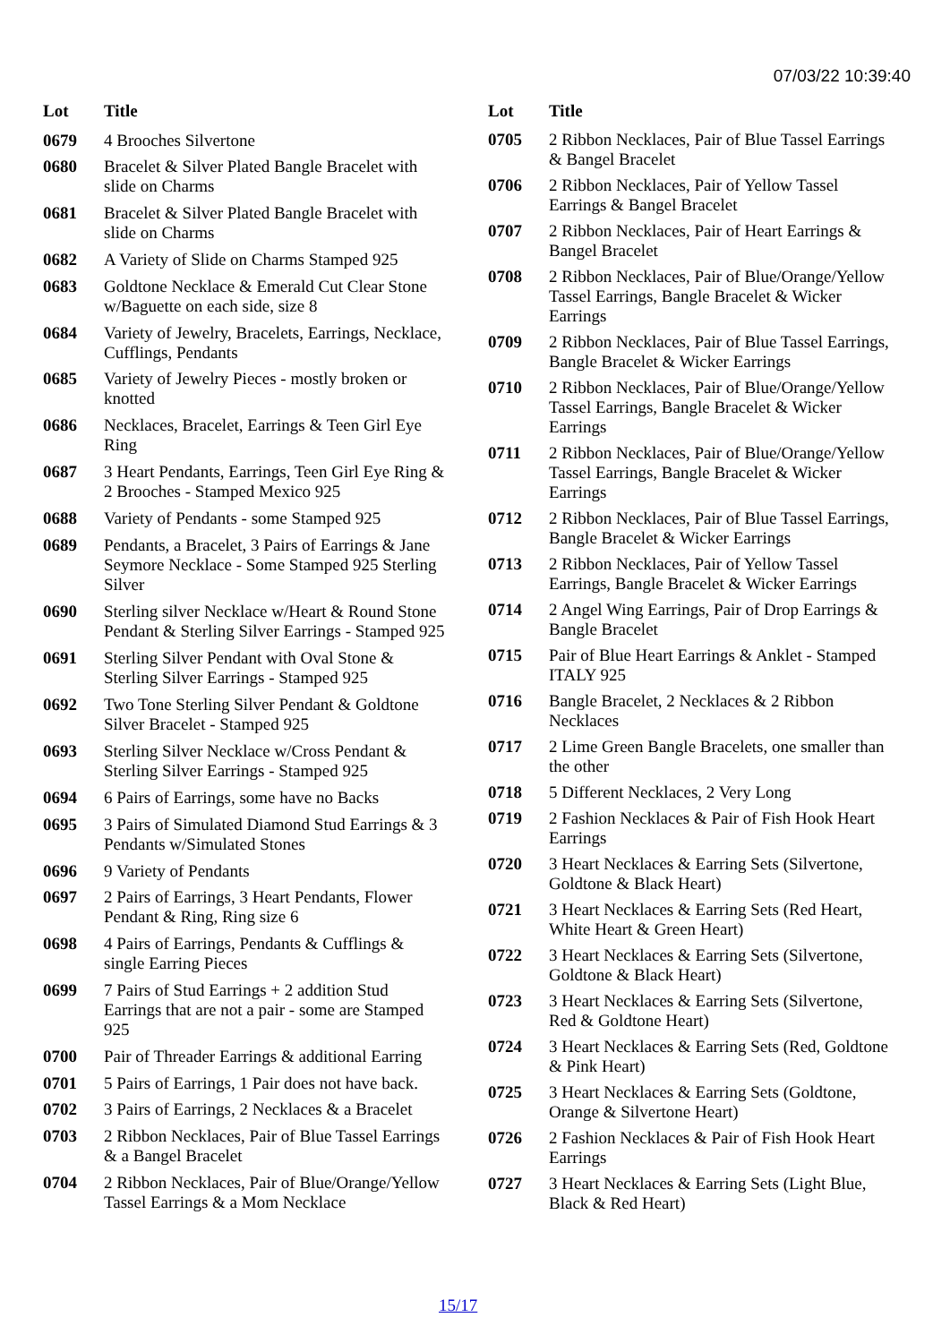07/03/22 10:39:40
| Lot | Title |
| --- | --- |
| 0679 | 4 Brooches Silvertone |
| 0680 | Bracelet & Silver Plated Bangle Bracelet with slide on Charms |
| 0681 | Bracelet & Silver Plated Bangle Bracelet with slide on Charms |
| 0682 | A Variety of Slide on Charms Stamped 925 |
| 0683 | Goldtone Necklace & Emerald Cut Clear Stone w/Baguette on each side, size 8 |
| 0684 | Variety of Jewelry, Bracelets, Earrings, Necklace, Cufflings, Pendants |
| 0685 | Variety of Jewelry Pieces - mostly broken or knotted |
| 0686 | Necklaces, Bracelet, Earrings & Teen Girl Eye Ring |
| 0687 | 3 Heart Pendants, Earrings, Teen Girl Eye Ring & 2 Brooches - Stamped Mexico 925 |
| 0688 | Variety of Pendants - some Stamped 925 |
| 0689 | Pendants, a Bracelet, 3 Pairs of Earrings & Jane Seymore Necklace - Some Stamped 925 Sterling Silver |
| 0690 | Sterling silver Necklace w/Heart & Round Stone Pendant & Sterling Silver Earrings - Stamped 925 |
| 0691 | Sterling Silver Pendant with Oval Stone & Sterling Silver Earrings - Stamped 925 |
| 0692 | Two Tone Sterling Silver Pendant & Goldtone Silver Bracelet - Stamped 925 |
| 0693 | Sterling Silver Necklace w/Cross Pendant & Sterling Silver Earrings - Stamped 925 |
| 0694 | 6 Pairs of Earrings, some have no Backs |
| 0695 | 3 Pairs of Simulated Diamond Stud Earrings & 3 Pendants w/Simulated Stones |
| 0696 | 9 Variety of Pendants |
| 0697 | 2 Pairs of Earrings, 3 Heart Pendants, Flower Pendant & Ring, Ring size 6 |
| 0698 | 4 Pairs of Earrings, Pendants & Cufflings & single Earring Pieces |
| 0699 | 7 Pairs of Stud Earrings + 2 addition Stud Earrings that are not a pair - some are Stamped 925 |
| 0700 | Pair of Threader Earrings & additional Earring |
| 0701 | 5 Pairs of Earrings, 1 Pair does not have back. |
| 0702 | 3 Pairs of Earrings, 2 Necklaces & a Bracelet |
| 0703 | 2 Ribbon Necklaces, Pair of Blue Tassel Earrings & a Bangel Bracelet |
| 0704 | 2 Ribbon Necklaces, Pair of Blue/Orange/Yellow Tassel Earrings & a Mom Necklace |
| Lot | Title |
| --- | --- |
| 0705 | 2 Ribbon Necklaces, Pair of Blue Tassel Earrings & Bangel Bracelet |
| 0706 | 2 Ribbon Necklaces, Pair of Yellow Tassel Earrings & Bangel Bracelet |
| 0707 | 2 Ribbon Necklaces, Pair of Heart Earrings & Bangel Bracelet |
| 0708 | 2 Ribbon Necklaces, Pair of Blue/Orange/Yellow Tassel Earrings, Bangle Bracelet & Wicker Earrings |
| 0709 | 2 Ribbon Necklaces, Pair of Blue Tassel Earrings, Bangle Bracelet & Wicker Earrings |
| 0710 | 2 Ribbon Necklaces, Pair of Blue/Orange/Yellow Tassel Earrings, Bangle Bracelet & Wicker Earrings |
| 0711 | 2 Ribbon Necklaces, Pair of Blue/Orange/Yellow Tassel Earrings, Bangle Bracelet & Wicker Earrings |
| 0712 | 2 Ribbon Necklaces, Pair of Blue Tassel Earrings, Bangle Bracelet & Wicker Earrings |
| 0713 | 2 Ribbon Necklaces, Pair of Yellow Tassel Earrings, Bangle Bracelet & Wicker Earrings |
| 0714 | 2 Angel Wing Earrings, Pair of Drop Earrings & Bangle Bracelet |
| 0715 | Pair of Blue Heart Earrings & Anklet - Stamped ITALY 925 |
| 0716 | Bangle Bracelet, 2 Necklaces & 2 Ribbon Necklaces |
| 0717 | 2 Lime Green Bangle Bracelets, one smaller than the other |
| 0718 | 5 Different Necklaces, 2 Very Long |
| 0719 | 2 Fashion Necklaces & Pair of Fish Hook Heart Earrings |
| 0720 | 3 Heart Necklaces & Earring Sets (Silvertone, Goldtone & Black Heart) |
| 0721 | 3 Heart Necklaces & Earring Sets (Red Heart, White Heart & Green Heart) |
| 0722 | 3 Heart Necklaces & Earring Sets (Silvertone, Goldtone & Black Heart) |
| 0723 | 3 Heart Necklaces & Earring Sets (Silvertone, Red & Goldtone Heart) |
| 0724 | 3 Heart Necklaces & Earring Sets (Red, Goldtone & Pink Heart) |
| 0725 | 3 Heart Necklaces & Earring Sets (Goldtone, Orange & Silvertone Heart) |
| 0726 | 2 Fashion Necklaces & Pair of Fish Hook Heart Earrings |
| 0727 | 3 Heart Necklaces & Earring Sets (Light Blue, Black & Red Heart) |
15/17